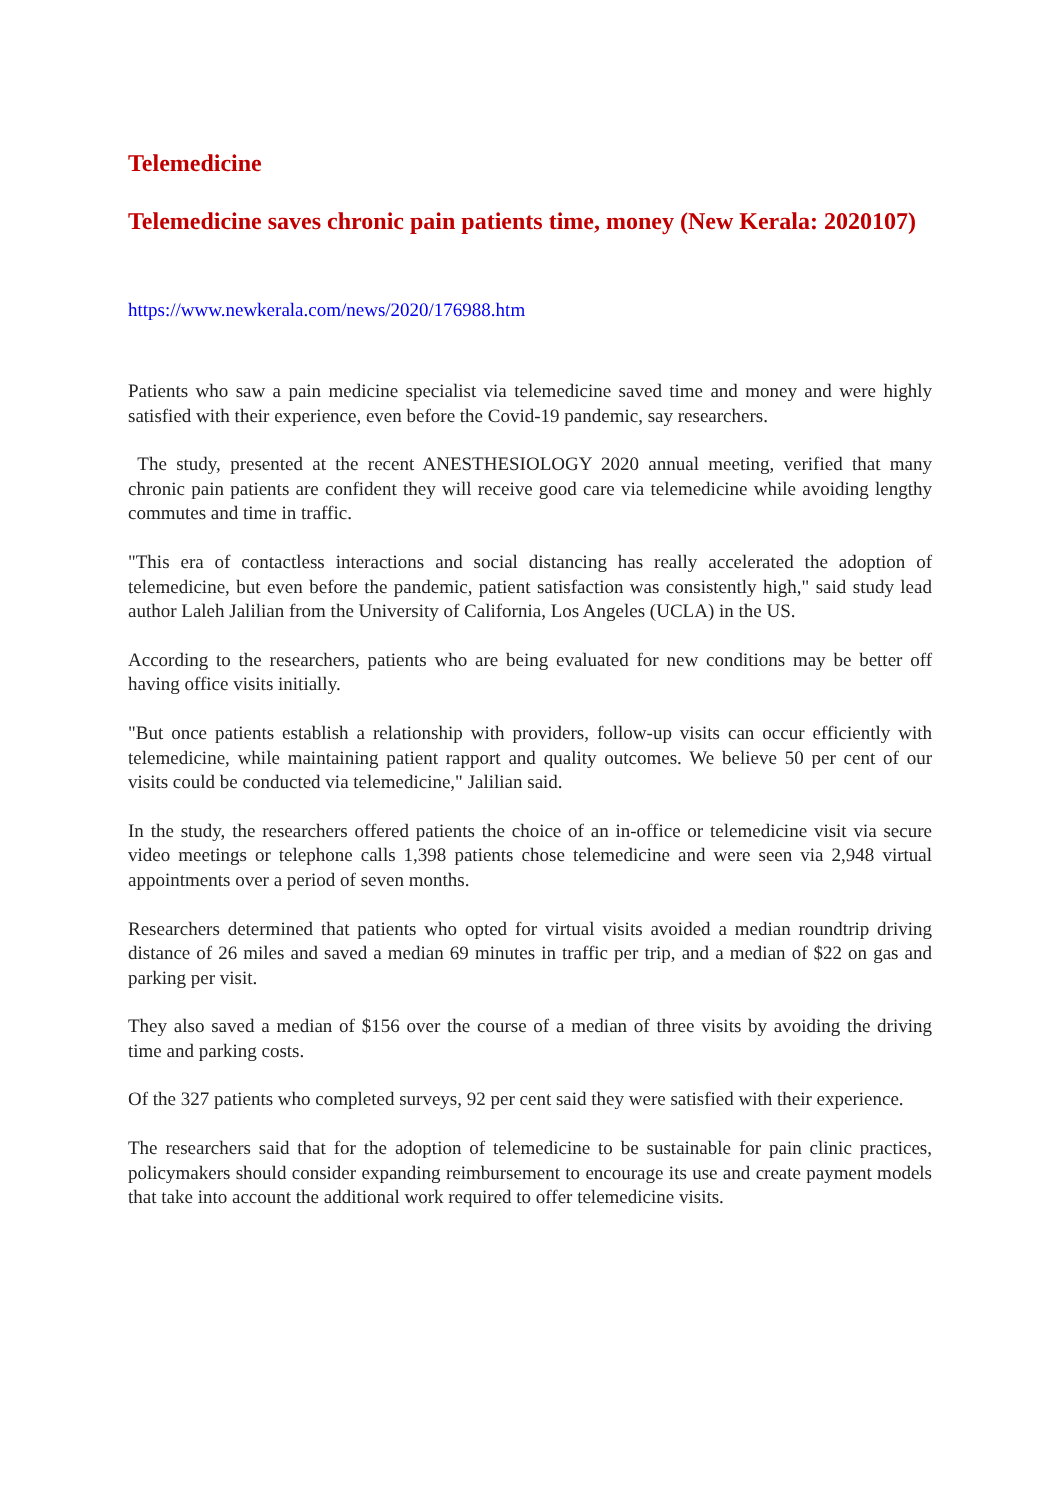Telemedicine
Telemedicine saves chronic pain patients time, money (New Kerala: 2020107)
https://www.newkerala.com/news/2020/176988.htm
Patients who saw a pain medicine specialist via telemedicine saved time and money and were highly satisfied with their experience, even before the Covid-19 pandemic, say researchers.
The study, presented at the recent ANESTHESIOLOGY 2020 annual meeting, verified that many chronic pain patients are confident they will receive good care via telemedicine while avoiding lengthy commutes and time in traffic.
"This era of contactless interactions and social distancing has really accelerated the adoption of telemedicine, but even before the pandemic, patient satisfaction was consistently high," said study lead author Laleh Jalilian from the University of California, Los Angeles (UCLA) in the US.
According to the researchers, patients who are being evaluated for new conditions may be better off having office visits initially.
"But once patients establish a relationship with providers, follow-up visits can occur efficiently with telemedicine, while maintaining patient rapport and quality outcomes. We believe 50 per cent of our visits could be conducted via telemedicine," Jalilian said.
In the study, the researchers offered patients the choice of an in-office or telemedicine visit via secure video meetings or telephone calls 1,398 patients chose telemedicine and were seen via 2,948 virtual appointments over a period of seven months.
Researchers determined that patients who opted for virtual visits avoided a median roundtrip driving distance of 26 miles and saved a median 69 minutes in traffic per trip, and a median of $22 on gas and parking per visit.
They also saved a median of $156 over the course of a median of three visits by avoiding the driving time and parking costs.
Of the 327 patients who completed surveys, 92 per cent said they were satisfied with their experience.
The researchers said that for the adoption of telemedicine to be sustainable for pain clinic practices, policymakers should consider expanding reimbursement to encourage its use and create payment models that take into account the additional work required to offer telemedicine visits.